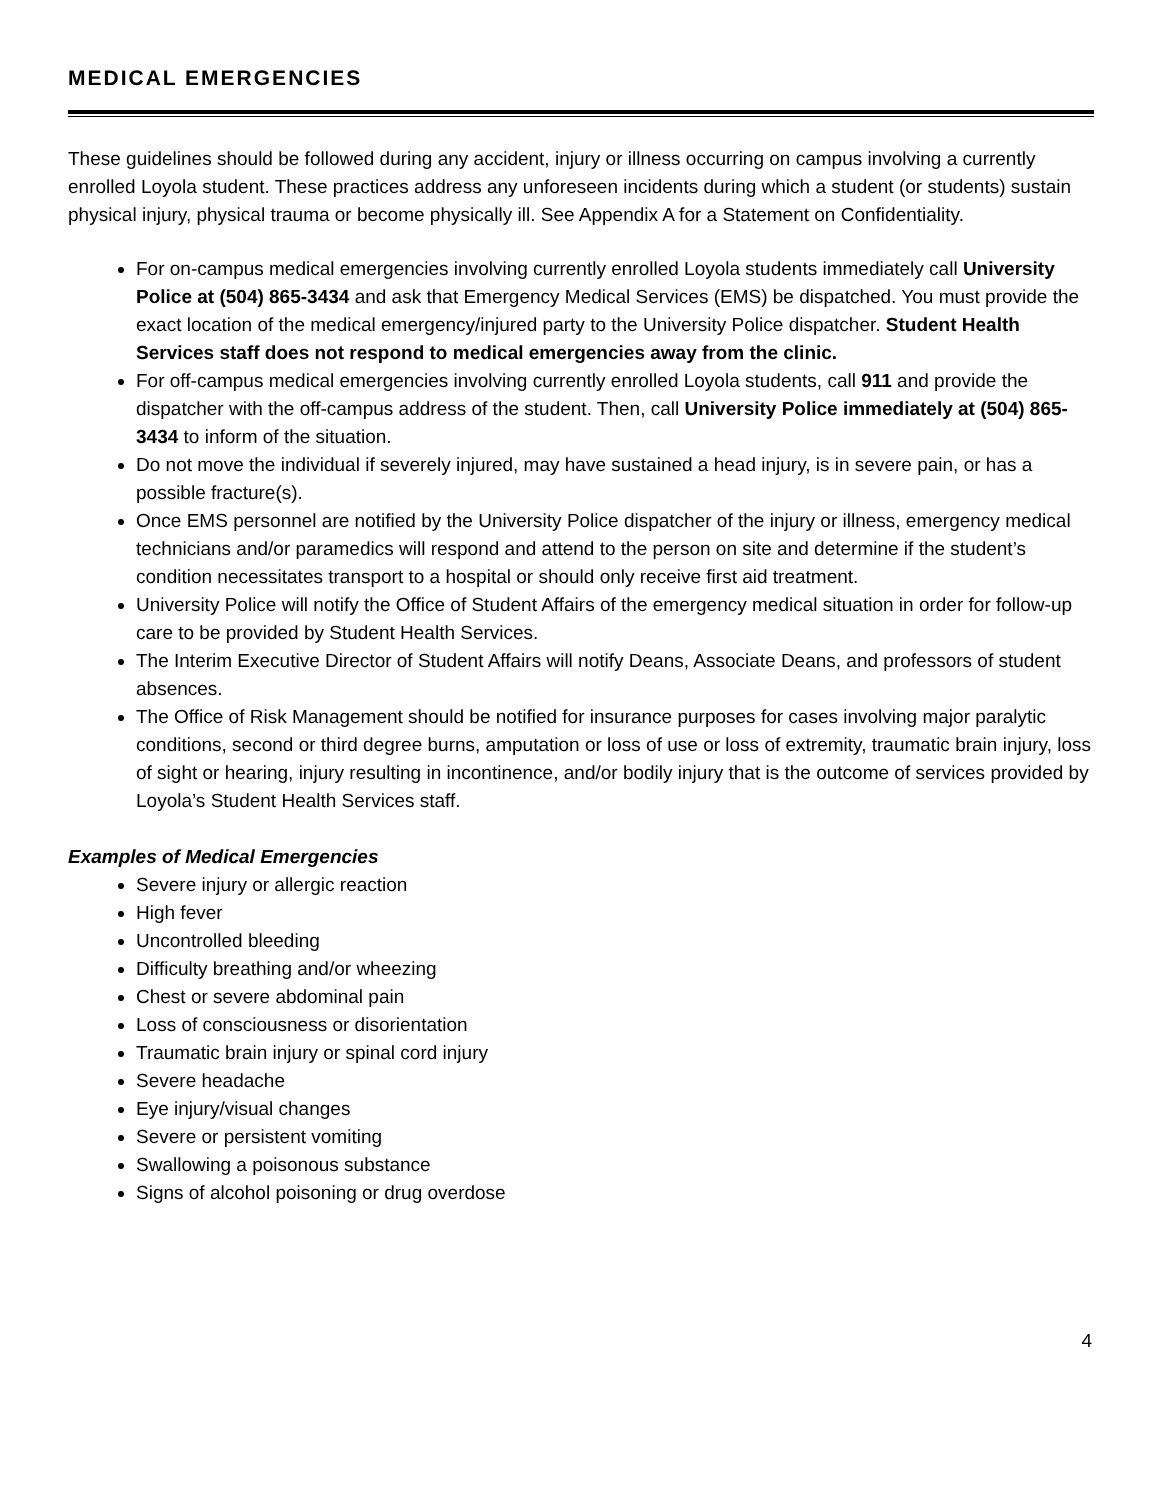MEDICAL EMERGENCIES
These guidelines should be followed during any accident, injury or illness occurring on campus involving a currently enrolled Loyola student. These practices address any unforeseen incidents during which a student (or students) sustain physical injury, physical trauma or become physically ill. See Appendix A for a Statement on Confidentiality.
For on-campus medical emergencies involving currently enrolled Loyola students immediately call University Police at (504) 865-3434 and ask that Emergency Medical Services (EMS) be dispatched. You must provide the exact location of the medical emergency/injured party to the University Police dispatcher. Student Health Services staff does not respond to medical emergencies away from the clinic.
For off-campus medical emergencies involving currently enrolled Loyola students, call 911 and provide the dispatcher with the off-campus address of the student. Then, call University Police immediately at (504) 865-3434 to inform of the situation.
Do not move the individual if severely injured, may have sustained a head injury, is in severe pain, or has a possible fracture(s).
Once EMS personnel are notified by the University Police dispatcher of the injury or illness, emergency medical technicians and/or paramedics will respond and attend to the person on site and determine if the student’s condition necessitates transport to a hospital or should only receive first aid treatment.
University Police will notify the Office of Student Affairs of the emergency medical situation in order for follow-up care to be provided by Student Health Services.
The Interim Executive Director of Student Affairs will notify Deans, Associate Deans, and professors of student absences.
The Office of Risk Management should be notified for insurance purposes for cases involving major paralytic conditions, second or third degree burns, amputation or loss of use or loss of extremity, traumatic brain injury, loss of sight or hearing, injury resulting in incontinence, and/or bodily injury that is the outcome of services provided by Loyola’s Student Health Services staff.
Examples of Medical Emergencies
Severe injury or allergic reaction
High fever
Uncontrolled bleeding
Difficulty breathing and/or wheezing
Chest or severe abdominal pain
Loss of consciousness or disorientation
Traumatic brain injury or spinal cord injury
Severe headache
Eye injury/visual changes
Severe or persistent vomiting
Swallowing a poisonous substance
Signs of alcohol poisoning or drug overdose
4